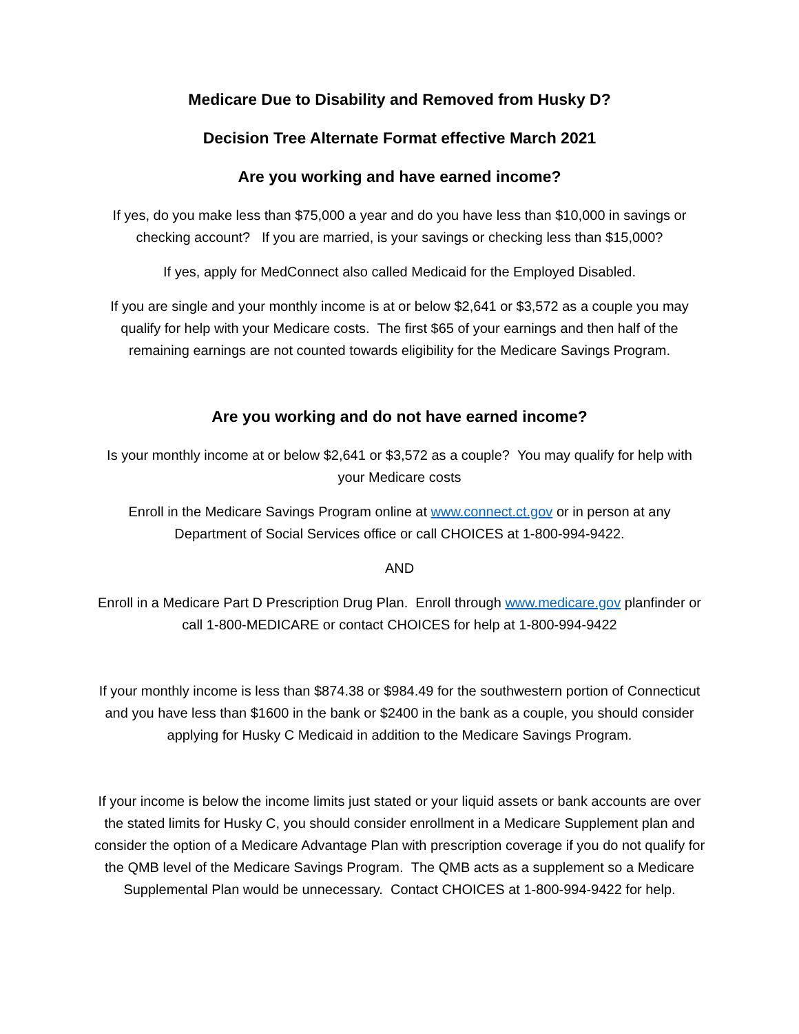Medicare Due to Disability and Removed from Husky D?
Decision Tree Alternate Format effective March 2021
Are you working and have earned income?
If yes, do you make less than $75,000 a year and do you have less than $10,000 in savings or checking account? If you are married, is your savings or checking less than $15,000?
If yes, apply for MedConnect also called Medicaid for the Employed Disabled.
If you are single and your monthly income is at or below $2,641 or $3,572 as a couple you may qualify for help with your Medicare costs. The first $65 of your earnings and then half of the remaining earnings are not counted towards eligibility for the Medicare Savings Program.
Are you working and do not have earned income?
Is your monthly income at or below $2,641 or $3,572 as a couple? You may qualify for help with your Medicare costs
Enroll in the Medicare Savings Program online at www.connect.ct.gov or in person at any Department of Social Services office or call CHOICES at 1-800-994-9422.
AND
Enroll in a Medicare Part D Prescription Drug Plan. Enroll through www.medicare.gov planfinder or call 1-800-MEDICARE or contact CHOICES for help at 1-800-994-9422
If your monthly income is less than $874.38 or $984.49 for the southwestern portion of Connecticut and you have less than $1600 in the bank or $2400 in the bank as a couple, you should consider applying for Husky C Medicaid in addition to the Medicare Savings Program.
If your income is below the income limits just stated or your liquid assets or bank accounts are over the stated limits for Husky C, you should consider enrollment in a Medicare Supplement plan and consider the option of a Medicare Advantage Plan with prescription coverage if you do not qualify for the QMB level of the Medicare Savings Program. The QMB acts as a supplement so a Medicare Supplemental Plan would be unnecessary. Contact CHOICES at 1-800-994-9422 for help.